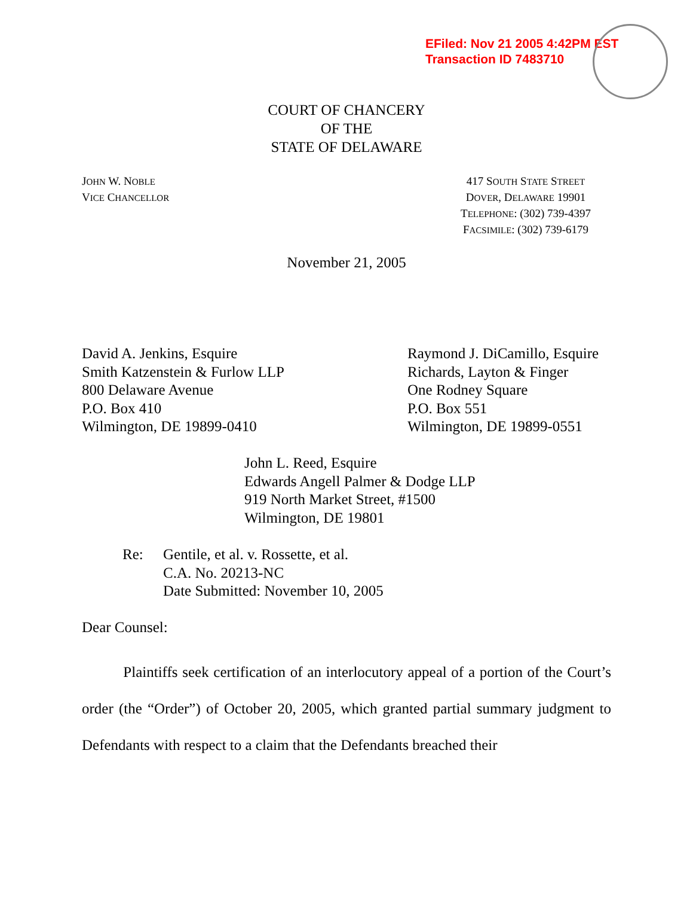EFiled: Nov 21 2005 4:42PM EST
Transaction ID 7483710
COURT OF CHANCERY
OF THE
STATE OF DELAWARE
JOHN W. NOBLE
VICE CHANCELLOR
417 SOUTH STATE STREET
DOVER, DELAWARE 19901
TELEPHONE: (302) 739-4397
FACSIMILE: (302) 739-6179
November 21, 2005
David A. Jenkins, Esquire
Smith Katzenstein & Furlow LLP
800 Delaware Avenue
P.O. Box 410
Wilmington, DE 19899-0410
Raymond J. DiCamillo, Esquire
Richards, Layton & Finger
One Rodney Square
P.O. Box 551
Wilmington, DE 19899-0551
John L. Reed, Esquire
Edwards Angell Palmer & Dodge LLP
919 North Market Street, #1500
Wilmington, DE 19801
Re:
Gentile, et al. v. Rossette, et al.
C.A. No. 20213-NC
Date Submitted: November 10, 2005
Dear Counsel:
Plaintiffs seek certification of an interlocutory appeal of a portion of the Court’s order (the “Order”) of October 20, 2005, which granted partial summary judgment to Defendants with respect to a claim that the Defendants breached their